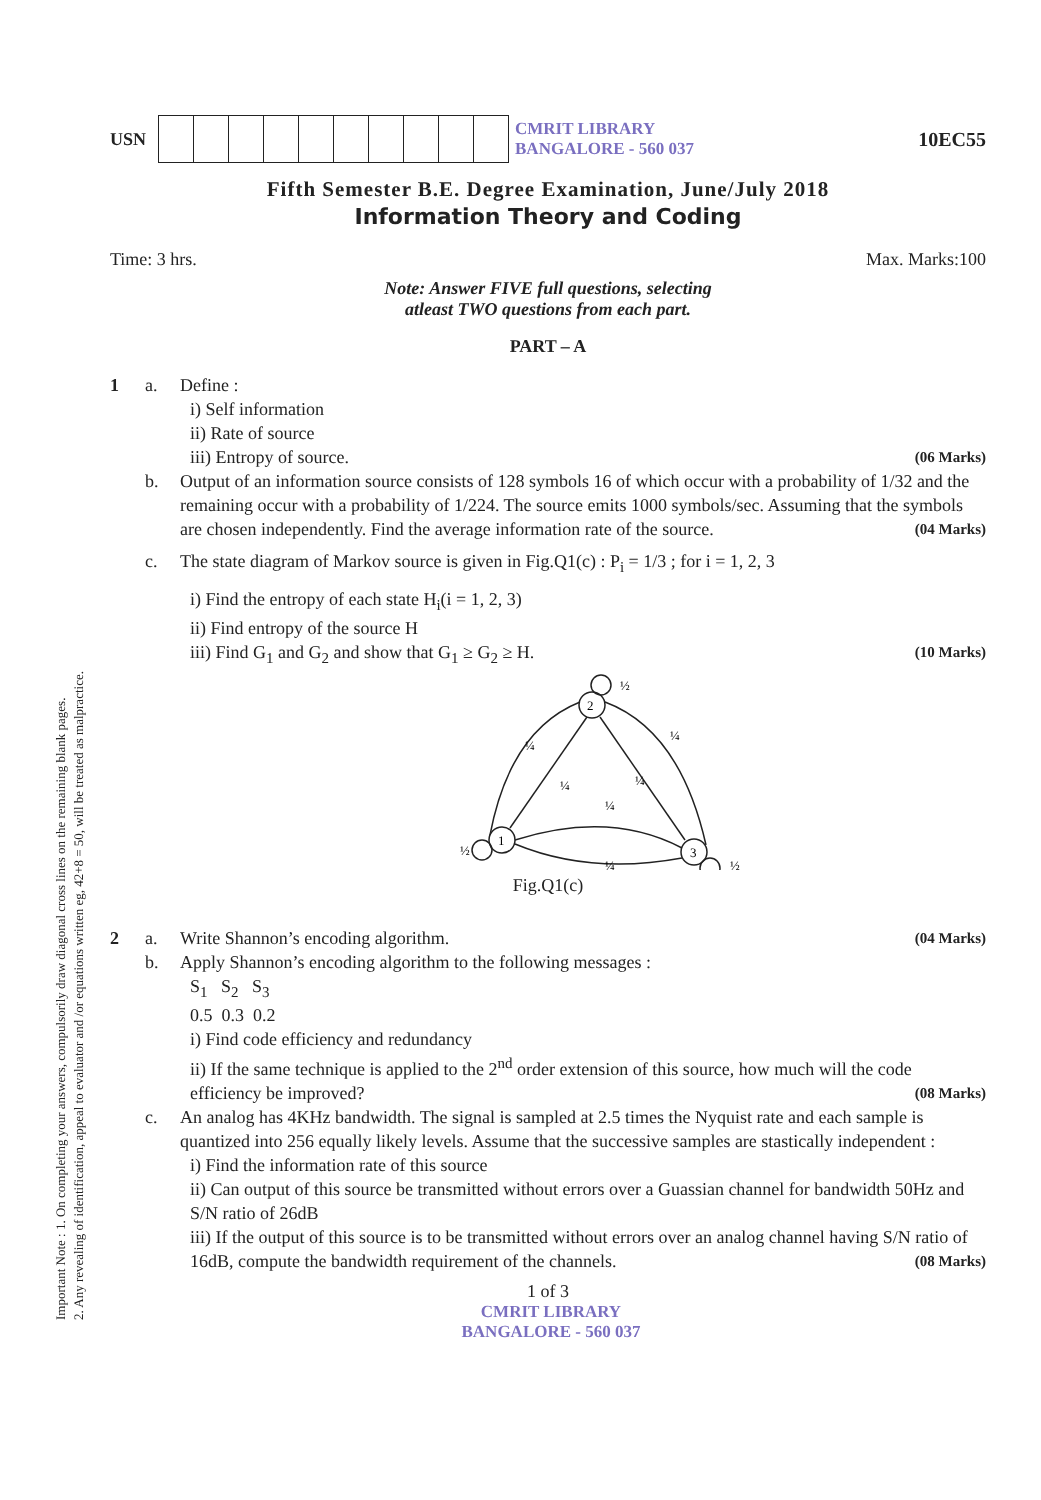Important Note : 1. On completing your answers, compulsorily draw diagonal cross lines on the remaining blank pages.
2. Any revealing of identification, appeal to evaluator and /or equations written eg, 42+8 = 50, will be treated as malpractice.
USN CMRIT LIBRARY
BANGALORE - 560 037
10EC55
Fifth Semester B.E. Degree Examination, June/July 2018
Information Theory and Coding
Time: 3 hrs. Max. Marks:100
Note: Answer FIVE full questions, selecting
atleast TWO questions from each part.
PART – A
1 a. Define :
i) Self information
ii) Rate of source
iii) Entropy of source. (06 Marks)
b. Output of an information source consists of 128 symbols 16 of which occur with a probability of 1/32 and the remaining occur with a probability of 1/224. The source emits 1000 symbols/sec. Assuming that the symbols are chosen independently. Find the average information rate of the source. (04 Marks)
c. The state diagram of Markov source is given in Fig.Q1(c) : P<sub>i</sub> = 1/3 ; for i = 1, 2, 3
i) Find the entropy of each state H<sub>i</sub>(i = 1, 2, 3)
ii) Find entropy of the source H
iii) Find G<sub>1</sub> and G<sub>2</sub> and show that G<sub>1</sub> ≥ G<sub>2</sub> ≥ H. (10 Marks)
2
1
3
½
¼
¼
¼
¼
¼
½
¼
½
Fig.Q1(c)
2 a. Write Shannon’s encoding algorithm. (04 Marks)
b. Apply Shannon’s encoding algorithm to the following messages :
S<sub>1</sub> S<sub>2</sub> S<sub>3</sub>
0.5 0.3 0.2
i) Find code efficiency and redundancy
ii) If the same technique is applied to the 2<sup>nd</sup> order extension of this source, how much will the code efficiency be improved? (08 Marks)
c. An analog has 4KHz bandwidth. The signal is sampled at 2.5 times the Nyquist rate and each sample is quantized into 256 equally likely levels. Assume that the successive samples are stastically independent :
i) Find the information rate of this source
ii) Can output of this source be transmitted without errors over a Guassian channel for bandwidth 50Hz and S/N ratio of 26dB
iii) If the output of this source is to be transmitted without errors over an analog channel having S/N ratio of 16dB, compute the bandwidth requirement of the channels. (08 Marks)
1 of 3
CMRIT LIBRARY
BANGALORE - 560 037